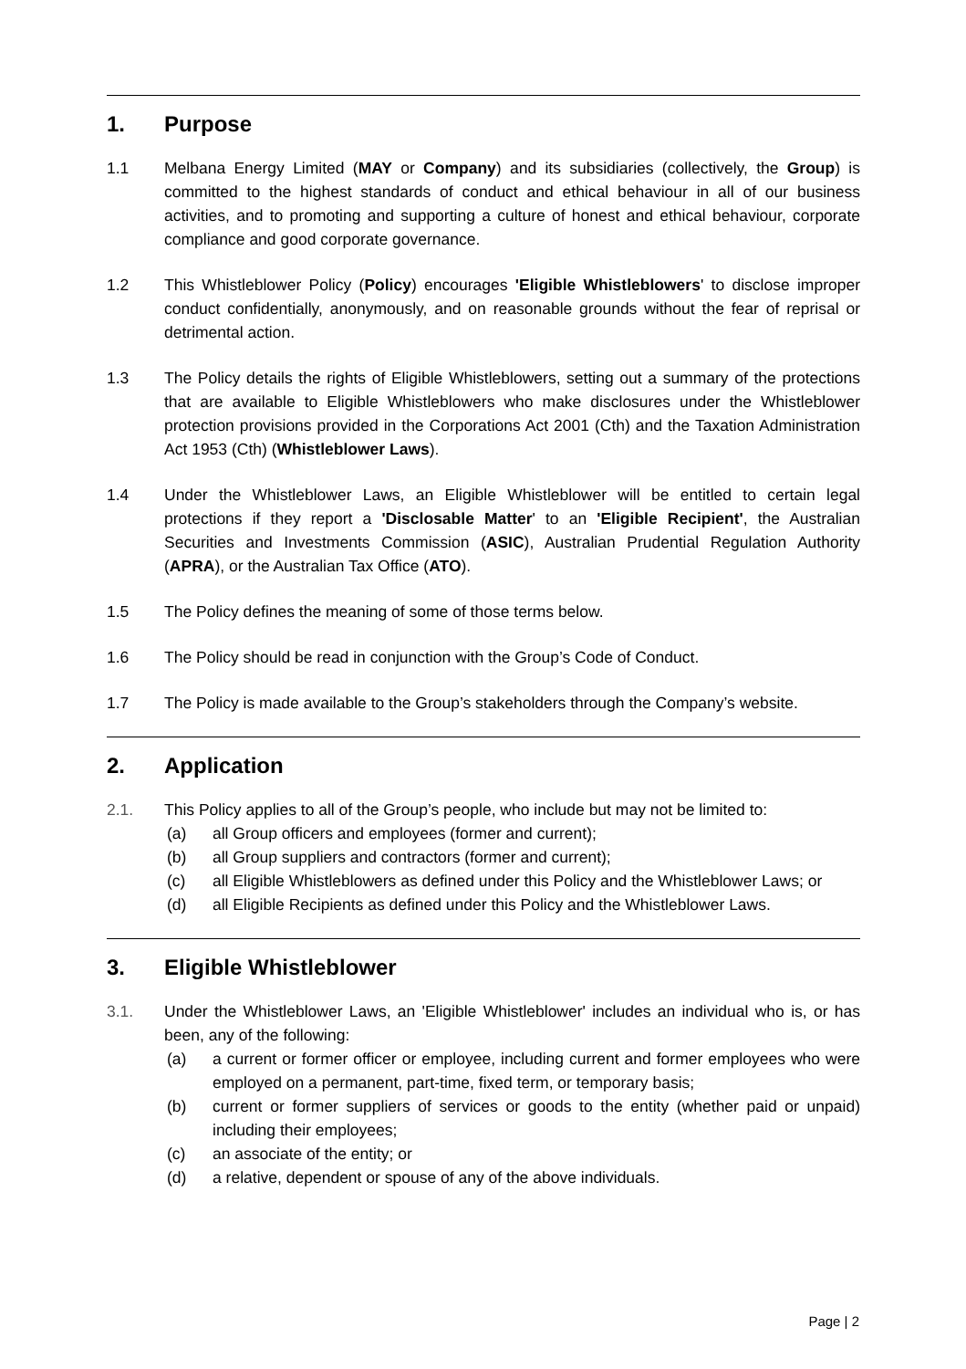1. Purpose
1.1 Melbana Energy Limited (MAY or Company) and its subsidiaries (collectively, the Group) is committed to the highest standards of conduct and ethical behaviour in all of our business activities, and to promoting and supporting a culture of honest and ethical behaviour, corporate compliance and good corporate governance.
1.2 This Whistleblower Policy (Policy) encourages 'Eligible Whistleblowers' to disclose improper conduct confidentially, anonymously, and on reasonable grounds without the fear of reprisal or detrimental action.
1.3 The Policy details the rights of Eligible Whistleblowers, setting out a summary of the protections that are available to Eligible Whistleblowers who make disclosures under the Whistleblower protection provisions provided in the Corporations Act 2001 (Cth) and the Taxation Administration Act 1953 (Cth) (Whistleblower Laws).
1.4 Under the Whistleblower Laws, an Eligible Whistleblower will be entitled to certain legal protections if they report a 'Disclosable Matter' to an 'Eligible Recipient', the Australian Securities and Investments Commission (ASIC), Australian Prudential Regulation Authority (APRA), or the Australian Tax Office (ATO).
1.5 The Policy defines the meaning of some of those terms below.
1.6 The Policy should be read in conjunction with the Group’s Code of Conduct.
1.7 The Policy is made available to the Group’s stakeholders through the Company’s website.
2. Application
2.1. This Policy applies to all of the Group’s people, who include but may not be limited to:
(a) all Group officers and employees (former and current);
(b) all Group suppliers and contractors (former and current);
(c) all Eligible Whistleblowers as defined under this Policy and the Whistleblower Laws; or
(d) all Eligible Recipients as defined under this Policy and the Whistleblower Laws.
3. Eligible Whistleblower
3.1. Under the Whistleblower Laws, an 'Eligible Whistleblower' includes an individual who is, or has been, any of the following:
(a) a current or former officer or employee, including current and former employees who were employed on a permanent, part-time, fixed term, or temporary basis;
(b) current or former suppliers of services or goods to the entity (whether paid or unpaid) including their employees;
(c) an associate of the entity; or
(d) a relative, dependent or spouse of any of the above individuals.
Page | 2